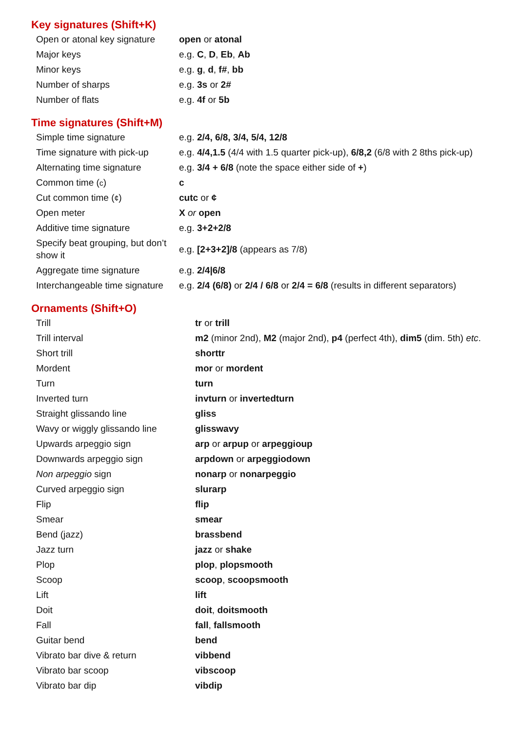Key signatures (Shift+K)
| Open or atonal key signature | open or atonal |
| Major keys | e.g. C , D , Eb , Ab |
| Minor keys | e.g. g , d , f# , bb |
| Number of sharps | e.g. 3s or 2# |
| Number of flats | e.g. 4f or 5b |
Time signatures (Shift+M)
| Simple time signature | e.g. 2/4, 6/8, 3/4, 5/4, 12/8 |
| Time signature with pick-up | e.g. 4/4,1.5 (4/4 with 1.5 quarter pick-up), 6/8,2 (6/8 with 2 8ths pick-up) |
| Alternating time signature | e.g. 3/4 + 6/8 (note the space either side of + ) |
| Common time ( c ) | c |
| Cut common time ( ¢ ) | cutc or ¢ |
| Open meter | X or open |
| Additive time signature | e.g. 3+2+2/8 |
| Specify beat grouping, but don’t show it | e.g. [2+3+2]/8 (appears as 7/8) |
| Aggregate time signature | e.g. 2/4/6/8 |
| Interchangeable time signature | e.g. 2/4 (6/8) or 2/4 / 6/8 or 2/4 = 6/8 (results in different separators) |
Ornaments (Shift+O)
| Trill | tr or trill |
| Trill interval | m2 (minor 2nd), M2 (major 2nd), p4 (perfect 4th), dim5 (dim. 5th) etc . |
| Short trill | shorttr |
| Mordent | mor or mordent |
| Turn | turn |
| Inverted turn | invturn or invertedturn |
| Straight glissando line | gliss |
| Wavy or wiggly glissando line | glisswavy |
| Upwards arpeggio sign | arp or arpup or arpeggioup |
| Downwards arpeggio sign | arpdown or arpeggiodown |
| Non arpeggio sign | nonarp or nonarpeggio |
| Curved arpeggio sign | slurarp |
| Flip | flip |
| Smear | smear |
| Bend (jazz) | brassbend |
| Jazz turn | jazz or shake |
| Plop | plop , plopsmooth |
| Scoop | scoop , scoopsmooth |
| Lift | lift |
| Doit | doit , doitsmooth |
| Fall | fall , fallsmooth |
| Guitar bend | bend |
| Vibrato bar dive & return | vibbend |
| Vibrato bar scoop | vibscoop |
| Vibrato bar dip | vibdip |